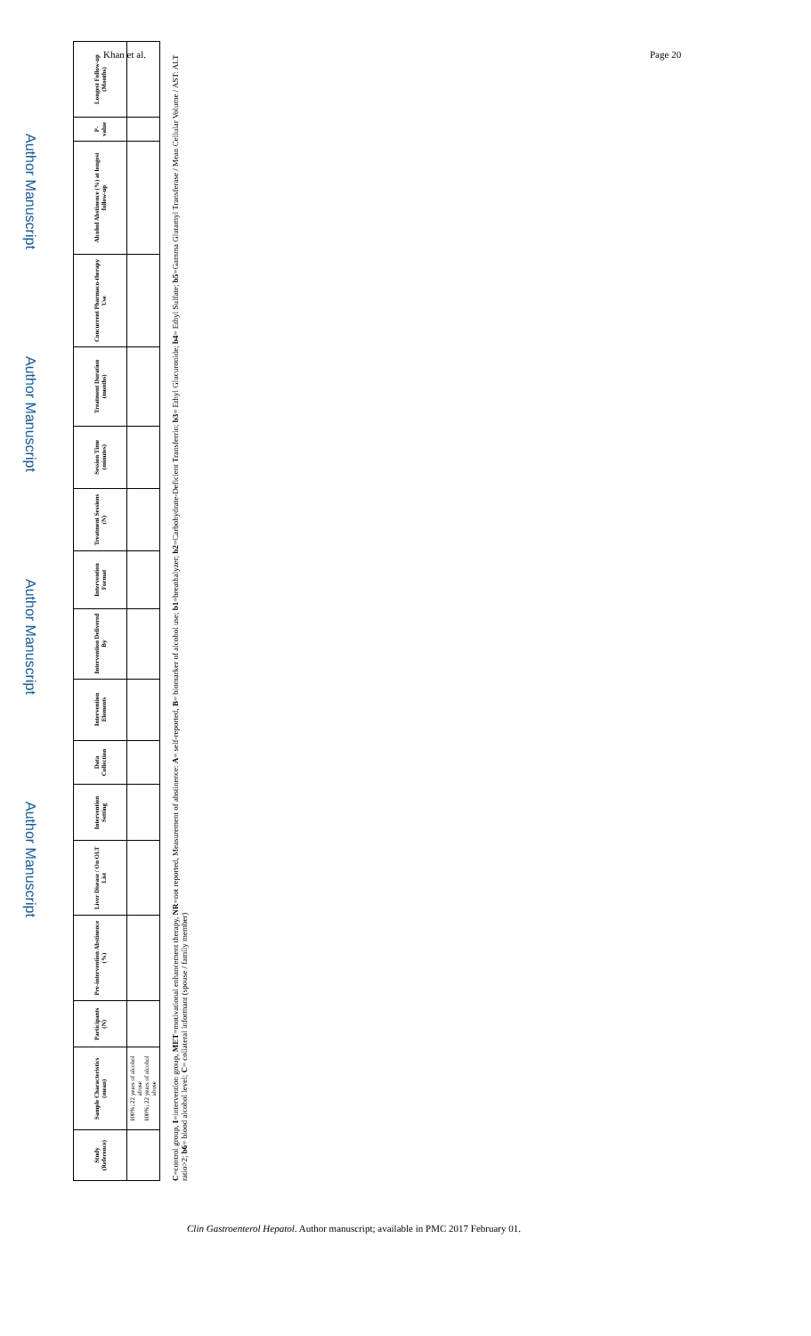Khan et al. Page 20
Author Manuscript
Author Manuscript
Author Manuscript
Author Manuscript
| Study (Reference) | Sample Characteristics (mean) | Participants (N) | Pre-intervention Abstinence (%) | Liver Disease / On OLT List | Intervention Setting | Data Collection | Intervention Elements | Intervention Delivered By | Intervention Format | Treatment Sessions (N) | Session Time (minutes) | Treatment Duration (months) | Concurrent Pharmaco-therapy Use | Alcohol Abstinence (%) at longest follow-up | P-value | Longest Follow-up (Months) |
| --- | --- | --- | --- | --- | --- | --- | --- | --- | --- | --- | --- | --- | --- | --- | --- | --- |
| | 100%; 22 years of alcohol abuse 100%; 22 years of alcohol abuse | | | | | | | | | | | | | | | |
C=control group, I=intervention group, MET=motivational enhancement therapy, NR=not reported, Measurement of abstinence: A= self-reported, B= biomarker of alcohol use; b1=breathalyzer; b2=Carbohydrate-Deficient Transferrin; b3= Ethyl Glucuronide; b4= Ethyl Sulfate; b5=Gamma Glutamyl Transferase / Mean Cellular Volume / AST: ALT ratio>2; b6= blood alcohol level; C= collateral informant (spouse / family member)
Clin Gastroenterol Hepatol. Author manuscript; available in PMC 2017 February 01.